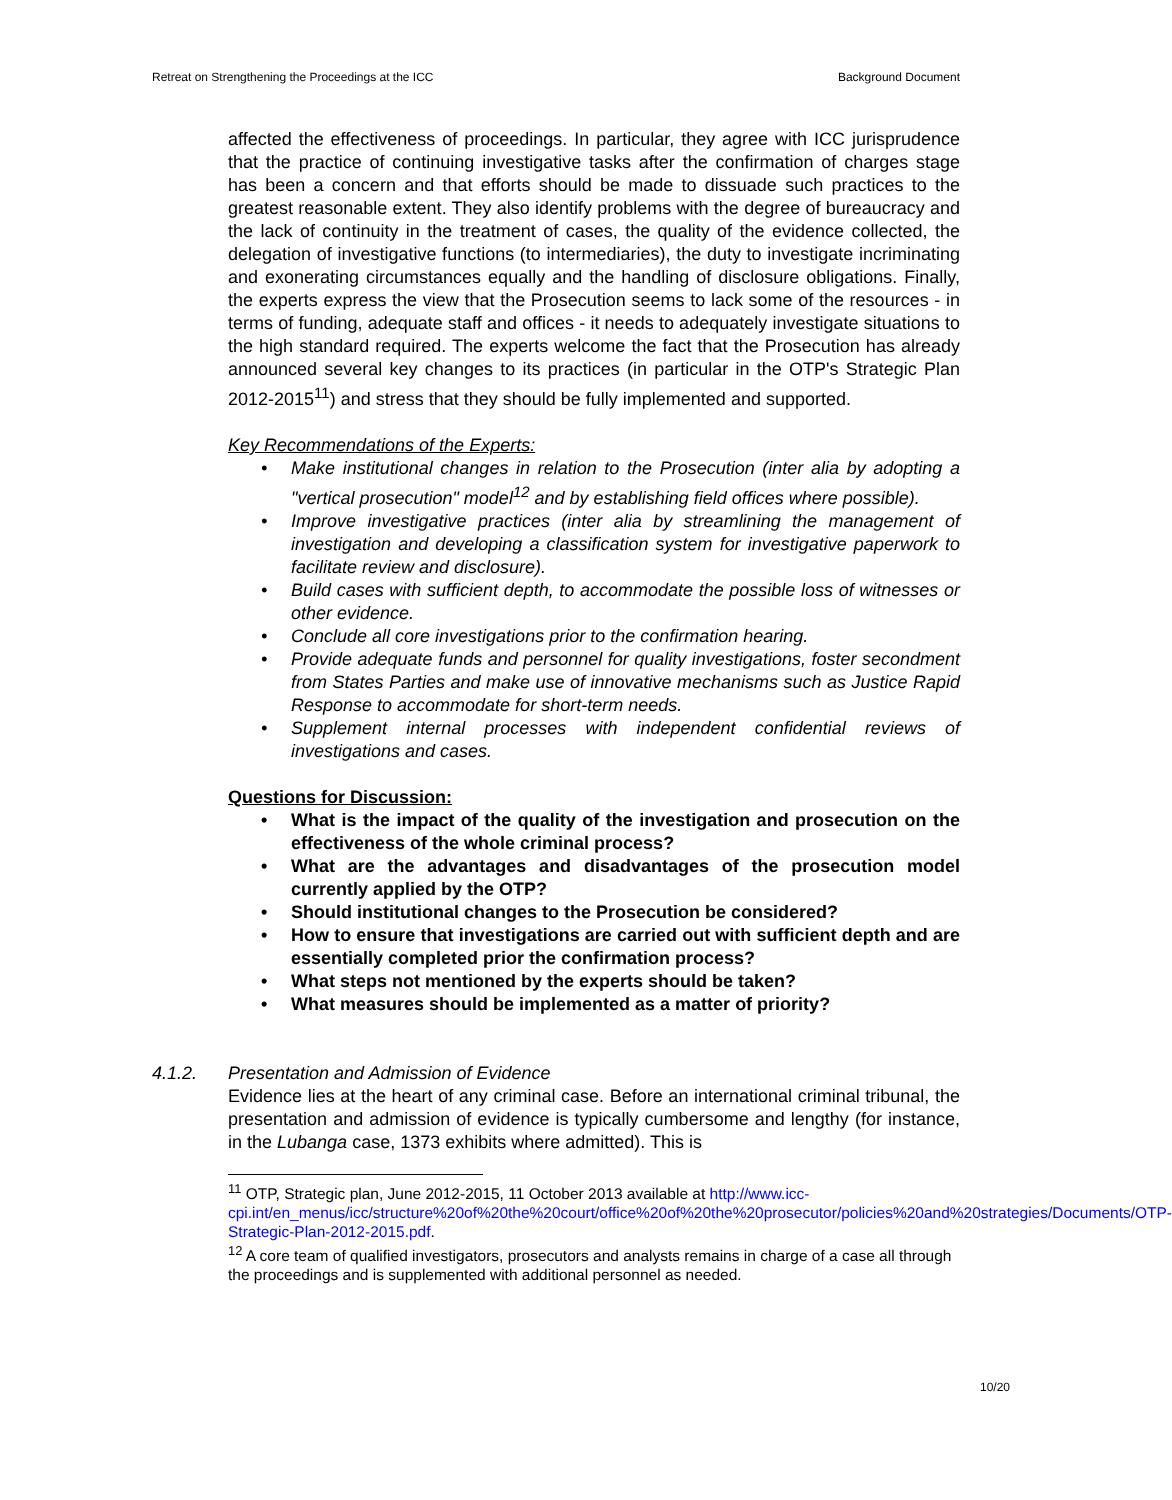Retreat on Strengthening the Proceedings at the ICC Background Document
affected the effectiveness of proceedings. In particular, they agree with ICC jurisprudence that the practice of continuing investigative tasks after the confirmation of charges stage has been a concern and that efforts should be made to dissuade such practices to the greatest reasonable extent. They also identify problems with the degree of bureaucracy and the lack of continuity in the treatment of cases, the quality of the evidence collected, the delegation of investigative functions (to intermediaries), the duty to investigate incriminating and exonerating circumstances equally and the handling of disclosure obligations. Finally, the experts express the view that the Prosecution seems to lack some of the resources - in terms of funding, adequate staff and offices - it needs to adequately investigate situations to the high standard required. The experts welcome the fact that the Prosecution has already announced several key changes to its practices (in particular in the OTP's Strategic Plan 2012-2015<sup>11</sup>) and stress that they should be fully implemented and supported.
Key Recommendations of the Experts:
• Make institutional changes in relation to the Prosecution (inter alia by adopting a "vertical prosecution" model<sup>12</sup> and by establishing field offices where possible).
• Improve investigative practices (inter alia by streamlining the management of investigation and developing a classification system for investigative paperwork to facilitate review and disclosure).
• Build cases with sufficient depth, to accommodate the possible loss of witnesses or other evidence.
• Conclude all core investigations prior to the confirmation hearing.
• Provide adequate funds and personnel for quality investigations, foster secondment from States Parties and make use of innovative mechanisms such as Justice Rapid Response to accommodate for short-term needs.
• Supplement internal processes with independent confidential reviews of investigations and cases.
Questions for Discussion:
• What is the impact of the quality of the investigation and prosecution on the effectiveness of the whole criminal process?
• What are the advantages and disadvantages of the prosecution model currently applied by the OTP?
• Should institutional changes to the Prosecution be considered?
• How to ensure that investigations are carried out with sufficient depth and are essentially completed prior the confirmation process?
• What steps not mentioned by the experts should be taken?
• What measures should be implemented as a matter of priority?
4.1.2. Presentation and Admission of Evidence
Evidence lies at the heart of any criminal case. Before an international criminal tribunal, the presentation and admission of evidence is typically cumbersome and lengthy (for instance, in the Lubanga case, 1373 exhibits where admitted). This is
<sup>11</sup> OTP, Strategic plan, June 2012-2015, 11 October 2013 available at http://www.icc-cpi.int/en_menus/icc/structure%20of%20the%20court/office%20of%20the%20prosecutor/policies%20and%20strategies/Documents/OTP-Strategic-Plan-2012-2015.pdf.
<sup>12</sup> A core team of qualified investigators, prosecutors and analysts remains in charge of a case all through the proceedings and is supplemented with additional personnel as needed.
10/20